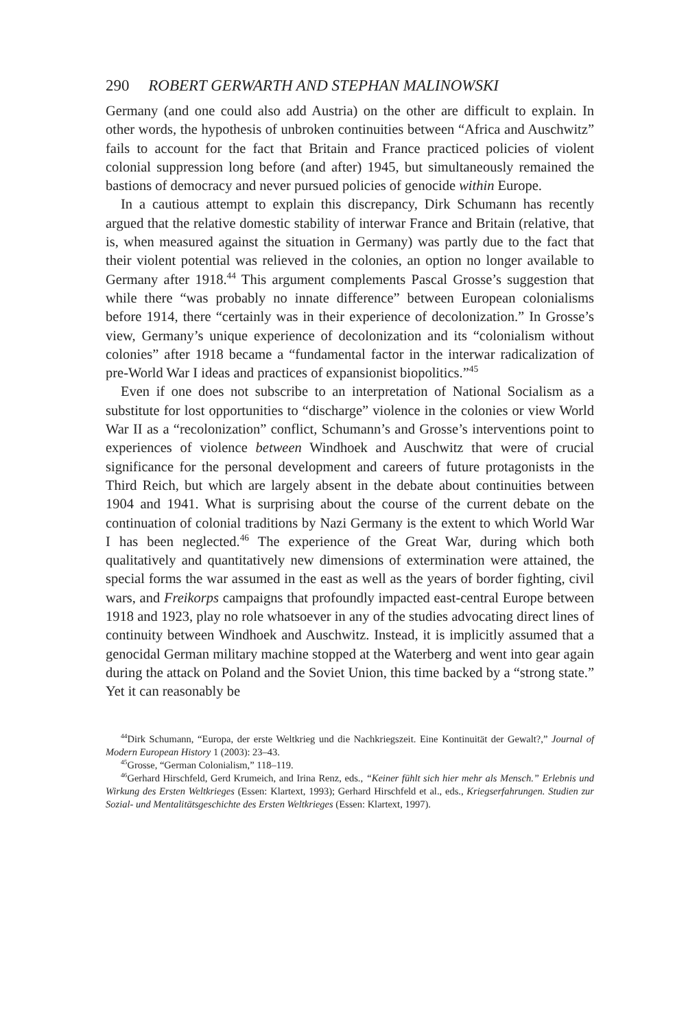290 ROBERT GERWARTH AND STEPHAN MALINOWSKI
Germany (and one could also add Austria) on the other are difficult to explain. In other words, the hypothesis of unbroken continuities between “Africa and Auschwitz” fails to account for the fact that Britain and France practiced policies of violent colonial suppression long before (and after) 1945, but simultaneously remained the bastions of democracy and never pursued policies of genocide within Europe.
In a cautious attempt to explain this discrepancy, Dirk Schumann has recently argued that the relative domestic stability of interwar France and Britain (relative, that is, when measured against the situation in Germany) was partly due to the fact that their violent potential was relieved in the colonies, an option no longer available to Germany after 1918.<sup>44</sup> This argument complements Pascal Grosse’s suggestion that while there “was probably no innate difference” between European colonialisms before 1914, there “certainly was in their experience of decolonization.” In Grosse’s view, Germany’s unique experience of decolonization and its “colonialism without colonies” after 1918 became a “fundamental factor in the interwar radicalization of pre-World War I ideas and practices of expansionist biopolitics.”<sup>45</sup>
Even if one does not subscribe to an interpretation of National Socialism as a substitute for lost opportunities to “discharge” violence in the colonies or view World War II as a “recolonization” conflict, Schumann’s and Grosse’s interventions point to experiences of violence between Windhoek and Auschwitz that were of crucial significance for the personal development and careers of future protagonists in the Third Reich, but which are largely absent in the debate about continuities between 1904 and 1941. What is surprising about the course of the current debate on the continuation of colonial traditions by Nazi Germany is the extent to which World War I has been neglected.<sup>46</sup> The experience of the Great War, during which both qualitatively and quantitatively new dimensions of extermination were attained, the special forms the war assumed in the east as well as the years of border fighting, civil wars, and Freikorps campaigns that profoundly impacted east-central Europe between 1918 and 1923, play no role whatsoever in any of the studies advocating direct lines of continuity between Windhoek and Auschwitz. Instead, it is implicitly assumed that a genocidal German military machine stopped at the Waterberg and went into gear again during the attack on Poland and the Soviet Union, this time backed by a “strong state.” Yet it can reasonably be
<sup>44</sup> Dirk Schumann, “Europa, der erste Weltkrieg und die Nachkriegszeit. Eine Kontinuität der Gewalt?,” Journal of Modern European History 1 (2003): 23–43.
<sup>45</sup> Grosse, “German Colonialism,” 118–119.
<sup>46</sup> Gerhard Hirschfeld, Gerd Krumeich, and Irina Renz, eds., “Keiner fühlt sich hier mehr als Mensch.” Erlebnis und Wirkung des Ersten Weltkrieges (Essen: Klartext, 1993); Gerhard Hirschfeld et al., eds., Kriegserfahrungen. Studien zur Sozial- und Mentalitätsgeschichte des Ersten Weltkrieges (Essen: Klartext, 1997).